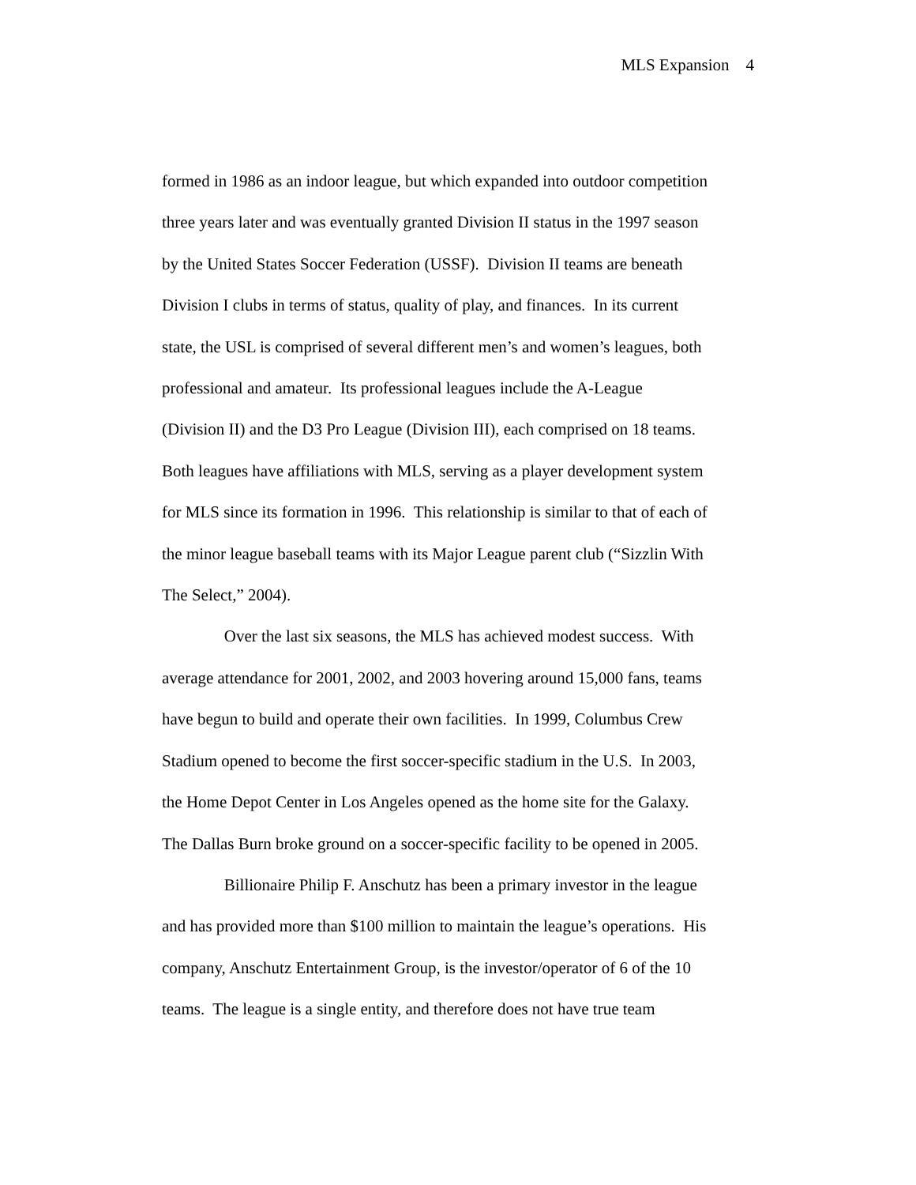MLS Expansion 4
formed in 1986 as an indoor league, but which expanded into outdoor competition
three years later and was eventually granted Division II status in the 1997 season
by the United States Soccer Federation (USSF). Division II teams are beneath
Division I clubs in terms of status, quality of play, and finances. In its current
state, the USL is comprised of several different men’s and women’s leagues, both
professional and amateur. Its professional leagues include the A-League
(Division II) and the D3 Pro League (Division III), each comprised on 18 teams.
Both leagues have affiliations with MLS, serving as a player development system
for MLS since its formation in 1996. This relationship is similar to that of each of
the minor league baseball teams with its Major League parent club (“Sizzlin With
The Select,” 2004).
Over the last six seasons, the MLS has achieved modest success. With
average attendance for 2001, 2002, and 2003 hovering around 15,000 fans, teams
have begun to build and operate their own facilities. In 1999, Columbus Crew
Stadium opened to become the first soccer-specific stadium in the U.S. In 2003,
the Home Depot Center in Los Angeles opened as the home site for the Galaxy.
The Dallas Burn broke ground on a soccer-specific facility to be opened in 2005.
Billionaire Philip F. Anschutz has been a primary investor in the league
and has provided more than $100 million to maintain the league’s operations. His
company, Anschutz Entertainment Group, is the investor/operator of 6 of the 10
teams. The league is a single entity, and therefore does not have true team